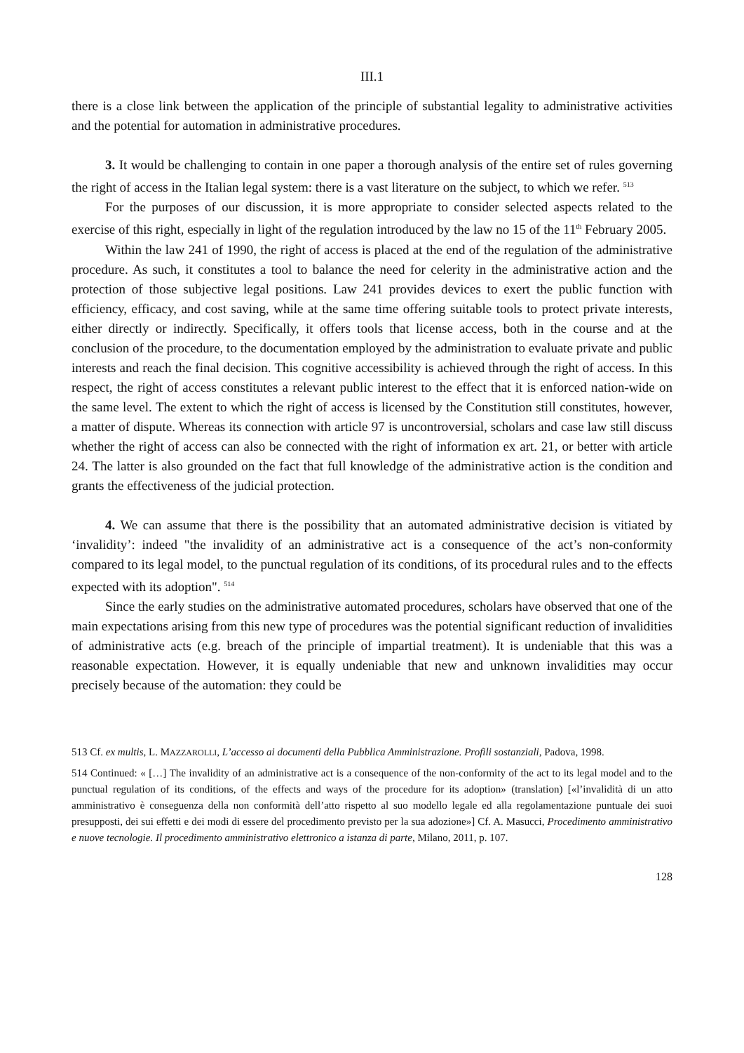III.1
there is a close link between the application of the principle of substantial legality to administrative activities and the potential for automation in administrative procedures.
3. It would be challenging to contain in one paper a thorough analysis of the entire set of rules governing the right of access in the Italian legal system: there is a vast literature on the subject, to which we refer. <sup>513</sup>
For the purposes of our discussion, it is more appropriate to consider selected aspects related to the exercise of this right, especially in light of the regulation introduced by the law no 15 of the 11<sup>th</sup> February 2005.
Within the law 241 of 1990, the right of access is placed at the end of the regulation of the administrative procedure. As such, it constitutes a tool to balance the need for celerity in the administrative action and the protection of those subjective legal positions. Law 241 provides devices to exert the public function with efficiency, efficacy, and cost saving, while at the same time offering suitable tools to protect private interests, either directly or indirectly. Specifically, it offers tools that license access, both in the course and at the conclusion of the procedure, to the documentation employed by the administration to evaluate private and public interests and reach the final decision. This cognitive accessibility is achieved through the right of access. In this respect, the right of access constitutes a relevant public interest to the effect that it is enforced nation-wide on the same level. The extent to which the right of access is licensed by the Constitution still constitutes, however, a matter of dispute. Whereas its connection with article 97 is uncontroversial, scholars and case law still discuss whether the right of access can also be connected with the right of information ex art. 21, or better with article 24. The latter is also grounded on the fact that full knowledge of the administrative action is the condition and grants the effectiveness of the judicial protection.
4. We can assume that there is the possibility that an automated administrative decision is vitiated by ‘invalidity’: indeed "the invalidity of an administrative act is a consequence of the act’s non-conformity compared to its legal model, to the punctual regulation of its conditions, of its procedural rules and to the effects expected with its adoption". <sup>514</sup>
Since the early studies on the administrative automated procedures, scholars have observed that one of the main expectations arising from this new type of procedures was the potential significant reduction of invalidities of administrative acts (e.g. breach of the principle of impartial treatment). It is undeniable that this was a reasonable expectation. However, it is equally undeniable that new and unknown invalidities may occur precisely because of the automation: they could be
513 Cf. ex multis, L. MAZZAROLLI, L’accesso ai documenti della Pubblica Amministrazione. Profili sostanziali, Padova, 1998.
514 Continued: « […] The invalidity of an administrative act is a consequence of the non-conformity of the act to its legal model and to the punctual regulation of its conditions, of the effects and ways of the procedure for its adoption» (translation) [«l’invalidità di un atto amministrativo è conseguenza della non conformità dell’atto rispetto al suo modello legale ed alla regolamentazione puntuale dei suoi presupposti, dei sui effetti e dei modi di essere del procedimento previsto per la sua adozione»] Cf. A. Masucci, Procedimento amministrativo e nuove tecnologie. Il procedimento amministrativo elettronico a istanza di parte, Milano, 2011, p. 107.
128